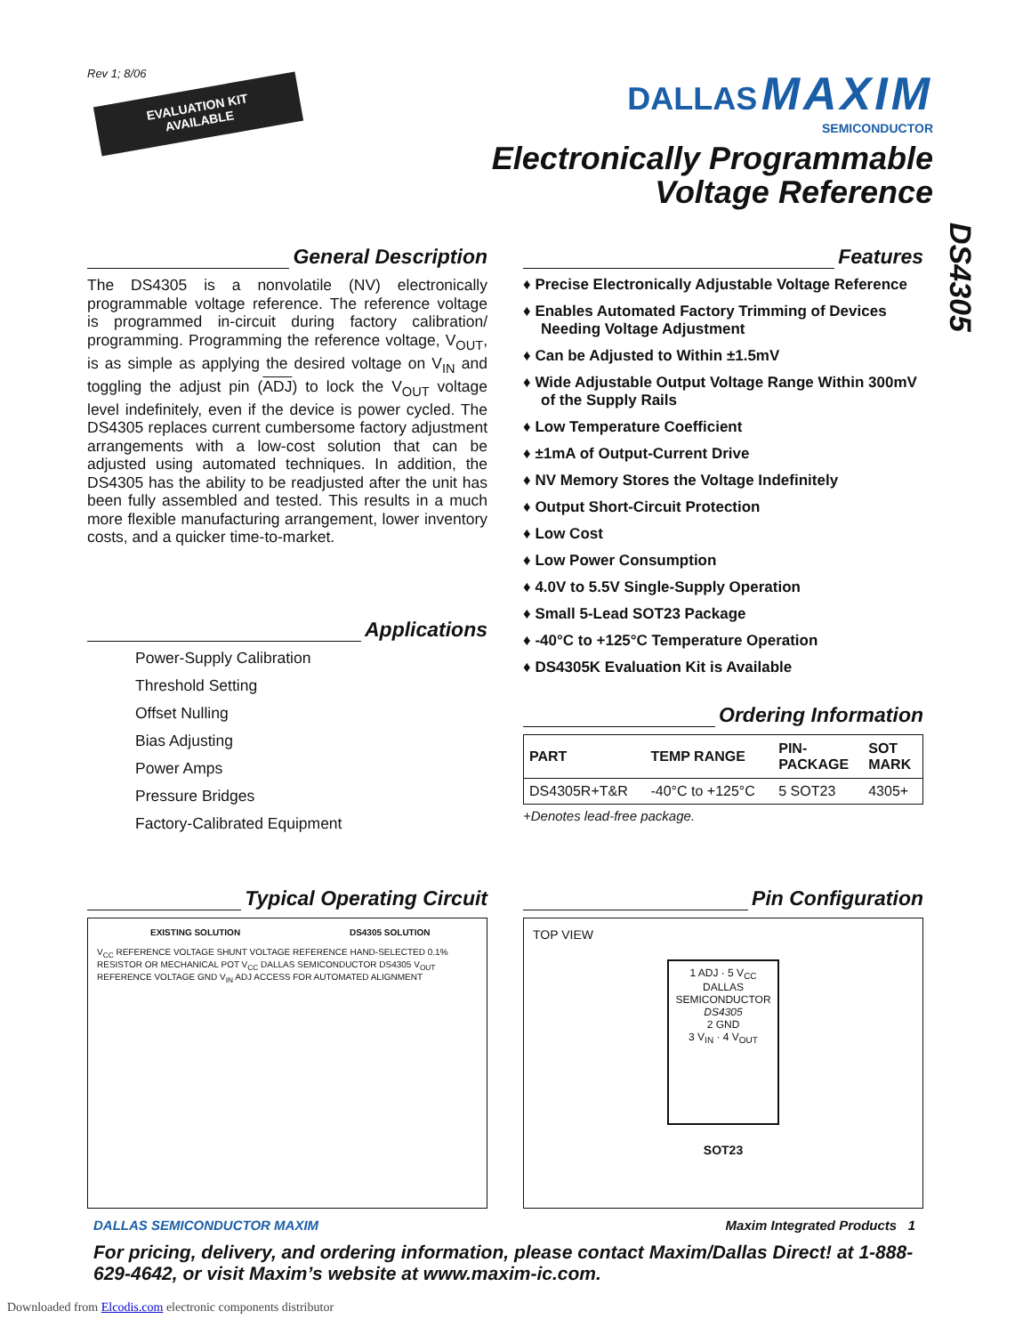Rev 1; 8/06
EVALUATION KIT AVAILABLE
DALLAS MAXIM
SEMICONDUCTOR
Electronically Programmable
Voltage Reference
DS4305
General Description
The DS4305 is a nonvolatile (NV) electronically programmable voltage reference. The reference voltage is programmed in-circuit during factory calibration/ programming. Programming the reference voltage, V<sub>OUT</sub>, is as simple as applying the desired voltage on V<sub>IN</sub> and toggling the adjust pin (ADJ) to lock the V<sub>OUT</sub> voltage level indefinitely, even if the device is power cycled. The DS4305 replaces current cumbersome factory adjustment arrangements with a low-cost solution that can be adjusted using automated techniques. In addition, the DS4305 has the ability to be readjusted after the unit has been fully assembled and tested. This results in a much more flexible manufacturing arrangement, lower inventory costs, and a quicker time-to-market.
Applications
Power-Supply Calibration
Threshold Setting
Offset Nulling
Bias Adjusting
Power Amps
Pressure Bridges
Factory-Calibrated Equipment
Features
♦ Precise Electronically Adjustable Voltage Reference
♦ Enables Automated Factory Trimming of Devices Needing Voltage Adjustment
♦ Can be Adjusted to Within ±1.5mV
♦ Wide Adjustable Output Voltage Range Within 300mV of the Supply Rails
♦ Low Temperature Coefficient
♦ ±1mA of Output-Current Drive
♦ NV Memory Stores the Voltage Indefinitely
♦ Output Short-Circuit Protection
♦ Low Cost
♦ Low Power Consumption
♦ 4.0V to 5.5V Single-Supply Operation
♦ Small 5-Lead SOT23 Package
♦ -40°C to +125°C Temperature Operation
♦ DS4305K Evaluation Kit is Available
Ordering Information
| PART | TEMP RANGE | PIN- PACKAGE | SOT MARK |
| --- | --- | --- | --- |
| DS4305R+T&R | -40°C to +125°C | 5 SOT23 | 4305+ |
+Denotes lead-free package.
Typical Operating Circuit
EXISTING SOLUTION DS4305 SOLUTION
V<sub>CC</sub> REFERENCE VOLTAGE SHUNT VOLTAGE REFERENCE HAND-SELECTED 0.1% RESISTOR OR MECHANICAL POT V<sub>CC</sub> DALLAS SEMICONDUCTOR DS4305 V<sub>OUT</sub> REFERENCE VOLTAGE GND V<sub>IN</sub> ADJ ACCESS FOR AUTOMATED ALIGNMENT
Pin Configuration
TOP VIEW
1 ADJ · 5 V<sub>CC</sub>
DALLAS SEMICONDUCTOR
DS4305
2 GND
3 V<sub>IN</sub> · 4 V<sub>OUT</sub>
SOT23
DALLAS SEMICONDUCTOR MAXIM Maxim Integrated Products 1
For pricing, delivery, and ordering information, please contact Maxim/Dallas Direct! at 1-888-629-4642, or visit Maxim’s website at www.maxim-ic.com.
Downloaded from Elcodis.com electronic components distributor